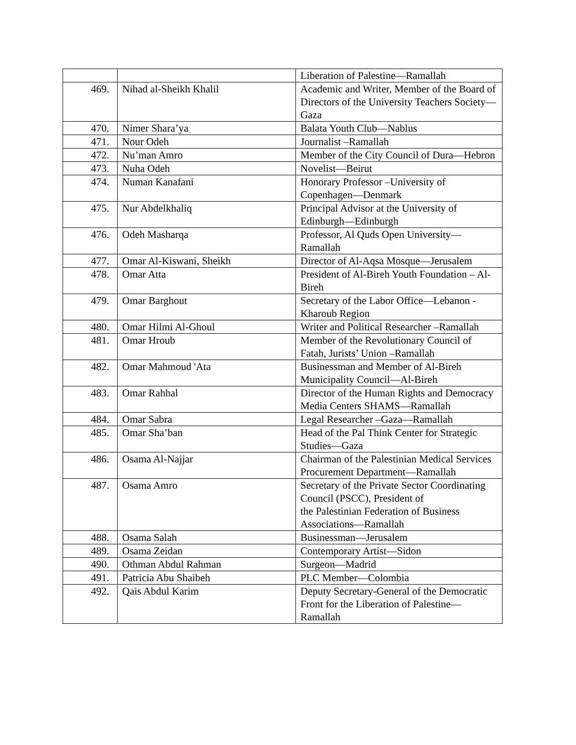| | | Liberation of Palestine—Ramallah |
| 469. | Nihad al-Sheikh Khalil | Academic and Writer, Member of the Board of Directors of the University Teachers Society—Gaza |
| 470. | Nimer Shara’ya | Balata Youth Club—Nablus |
| 471. | Nour Odeh | Journalist –Ramallah |
| 472. | Nu’man Amro | Member of the City Council of Dura—Hebron |
| 473. | Nuha Odeh | Novelist—Beirut |
| 474. | Numan Kanafani | Honorary Professor –University of Copenhagen—Denmark |
| 475. | Nur Abdelkhaliq | Principal Advisor at the University of Edinburgh—Edinburgh |
| 476. | Odeh Masharqa | Professor, Al Quds Open University—Ramallah |
| 477. | Omar Al-Kiswani, Sheikh | Director of Al-Aqsa Mosque—Jerusalem |
| 478. | Omar Atta | President of Al-Bireh Youth Foundation – Al-Bireh |
| 479. | Omar Barghout | Secretary of the Labor Office—Lebanon - Kharoub Region |
| 480. | Omar Hilmi Al-Ghoul | Writer and Political Researcher –Ramallah |
| 481. | Omar Hroub | Member of the Revolutionary Council of Fatah, Jurists’ Union –Ramallah |
| 482. | Omar Mahmoud 'Ata | Businessman and Member of Al-Bireh Municipality Council—Al-Bireh |
| 483. | Omar Rahhal | Director of the Human Rights and Democracy Media Centers SHAMS—Ramallah |
| 484. | Omar Sabra | Legal Researcher –Gaza—Ramallah |
| 485. | Omar Sha’ban | Head of the Pal Think Center for Strategic Studies—Gaza |
| 486. | Osama Al-Najjar | Chairman of the Palestinian Medical Services Procurement Department—Ramallah |
| 487. | Osama Amro | Secretary of the Private Sector Coordinating Council (PSCC), President of the Palestinian Federation of Business Associations—Ramallah |
| 488. | Osama Salah | Businessman—Jerusalem |
| 489. | Osama Zeidan | Contemporary Artist—Sidon |
| 490. | Othman Abdul Rahman | Surgeon—Madrid |
| 491. | Patricia Abu Shaibeh | PLC Member—Colombia |
| 492. | Qais Abdul Karim | Deputy Secretary-General of the Democratic Front for the Liberation of Palestine—Ramallah |